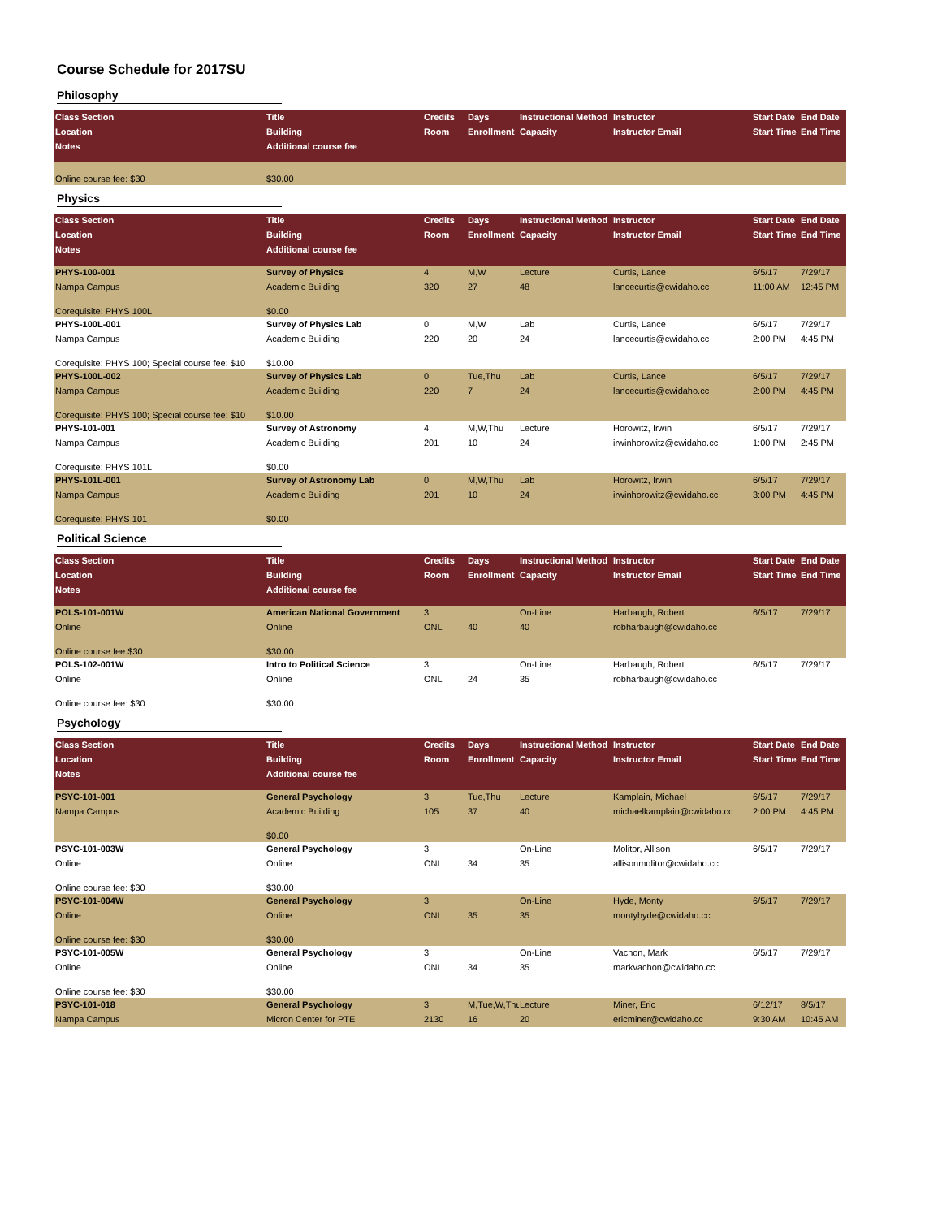Course Schedule for 2017SU
Philosophy
| Class Section | Title | Credits | Days | Instructional Method | Instructor | Start Date | End Date |
| Location | Building | Room | Enrollment | Capacity | Instructor Email | Start Time | End Time |
| Notes | Additional course fee | | | | | | |
| Online course fee: $30 | $30.00 | | | | | | |
Physics
| Class Section | Title | Credits | Days | Instructional Method | Instructor | Start Date | End Date |
| Location | Building | Room | Enrollment | Capacity | Instructor Email | Start Time | End Time |
| Notes | Additional course fee | | | | | | |
| PHYS-100-001 | Survey of Physics | 4 | M,W | Lecture | Curtis, Lance | 6/5/17 | 7/29/17 |
| Nampa Campus | Academic Building | 320 | 27 | 48 | lancecurtis@cwidaho.cc | 11:00 AM | 12:45 PM |
| Corequisite: PHYS 100L | $0.00 | | | | | | |
| PHYS-100L-001 | Survey of Physics Lab | 0 | M,W | Lab | Curtis, Lance | 6/5/17 | 7/29/17 |
| Nampa Campus | Academic Building | 220 | 20 | 24 | lancecurtis@cwidaho.cc | 2:00 PM | 4:45 PM |
| Corequisite: PHYS 100; Special course fee: $10 | $10.00 | | | | | | |
| PHYS-100L-002 | Survey of Physics Lab | 0 | Tue,Thu | Lab | Curtis, Lance | 6/5/17 | 7/29/17 |
| Nampa Campus | Academic Building | 220 | 7 | 24 | lancecurtis@cwidaho.cc | 2:00 PM | 4:45 PM |
| Corequisite: PHYS 100; Special course fee: $10 | $10.00 | | | | | | |
| PHYS-101-001 | Survey of Astronomy | 4 | M,W,Thu | Lecture | Horowitz, Irwin | 6/5/17 | 7/29/17 |
| Nampa Campus | Academic Building | 201 | 10 | 24 | irwinhorowitz@cwidaho.cc | 1:00 PM | 2:45 PM |
| Corequisite: PHYS 101L | $0.00 | | | | | | |
| PHYS-101L-001 | Survey of Astronomy Lab | 0 | M,W,Thu | Lab | Horowitz, Irwin | 6/5/17 | 7/29/17 |
| Nampa Campus | Academic Building | 201 | 10 | 24 | irwinhorowitz@cwidaho.cc | 3:00 PM | 4:45 PM |
| Corequisite: PHYS 101 | $0.00 | | | | | | |
Political Science
| Class Section | Title | Credits | Days | Instructional Method | Instructor | Start Date | End Date |
| Location | Building | Room | Enrollment | Capacity | Instructor Email | Start Time | End Time |
| Notes | Additional course fee | | | | | | |
| POLS-101-001W | American National Government | 3 | | On-Line | Harbaugh, Robert | 6/5/17 | 7/29/17 |
| Online | Online | ONL | 40 | 40 | robharbaugh@cwidaho.cc | | |
| Online course fee $30 | $30.00 | | | | | | |
| POLS-102-001W | Intro to Political Science | 3 | | On-Line | Harbaugh, Robert | 6/5/17 | 7/29/17 |
| Online | Online | ONL | 24 | 35 | robharbaugh@cwidaho.cc | | |
| Online course fee: $30 | $30.00 | | | | | | |
Psychology
| Class Section | Title | Credits | Days | Instructional Method | Instructor | Start Date | End Date |
| Location | Building | Room | Enrollment | Capacity | Instructor Email | Start Time | End Time |
| Notes | Additional course fee | | | | | | |
| PSYC-101-001 | General Psychology | 3 | Tue,Thu | Lecture | Kamplain, Michael | 6/5/17 | 7/29/17 |
| Nampa Campus | Academic Building | 105 | 37 | 40 | michaelkamplain@cwidaho.cc | 2:00 PM | 4:45 PM |
| | $0.00 | | | | | | |
| PSYC-101-003W | General Psychology | 3 | | On-Line | Molitor, Allison | 6/5/17 | 7/29/17 |
| Online | Online | ONL | 34 | 35 | allisonmolitor@cwidaho.cc | | |
| Online course fee: $30 | $30.00 | | | | | | |
| PSYC-101-004W | General Psychology | 3 | | On-Line | Hyde, Monty | 6/5/17 | 7/29/17 |
| Online | Online | ONL | 35 | 35 | montyhyde@cwidaho.cc | | |
| Online course fee: $30 | $30.00 | | | | | | |
| PSYC-101-005W | General Psychology | 3 | | On-Line | Vachon, Mark | 6/5/17 | 7/29/17 |
| Online | Online | ONL | 34 | 35 | markvachon@cwidaho.cc | | |
| Online course fee: $30 | $30.00 | | | | | | |
| PSYC-101-018 | General Psychology | 3 | M,Tue,W,Thu | Lecture | Miner, Eric | 6/12/17 | 8/5/17 |
| Nampa Campus | Micron Center for PTE | 2130 | 16 | 20 | ericminer@cwidaho.cc | 9:30 AM | 10:45 AM |